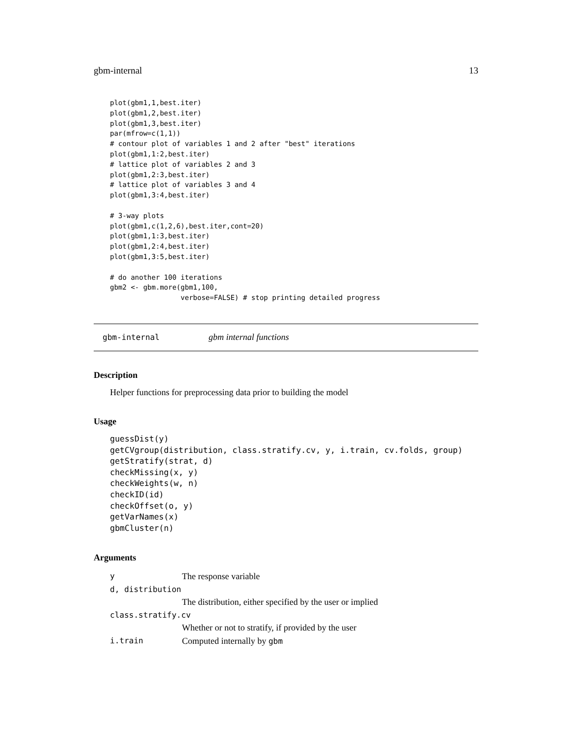gbm-internal 13
plot(gbm1,1,best.iter)
plot(gbm1,2,best.iter)
plot(gbm1,3,best.iter)
par(mfrow=c(1,1))
# contour plot of variables 1 and 2 after "best" iterations
plot(gbm1,1:2,best.iter)
# lattice plot of variables 2 and 3
plot(gbm1,2:3,best.iter)
# lattice plot of variables 3 and 4
plot(gbm1,3:4,best.iter)

# 3-way plots
plot(gbm1,c(1,2,6),best.iter,cont=20)
plot(gbm1,1:3,best.iter)
plot(gbm1,2:4,best.iter)
plot(gbm1,3:5,best.iter)

# do another 100 iterations
gbm2 <- gbm.more(gbm1,100,
                 verbose=FALSE) # stop printing detailed progress
gbm-internal gbm internal functions
Description
Helper functions for preprocessing data prior to building the model
Usage
guessDist(y)
getCVgroup(distribution, class.stratify.cv, y, i.train, cv.folds, group)
getStratify(strat, d)
checkMissing(x, y)
checkWeights(w, n)
checkID(id)
checkOffset(o, y)
getVarNames(x)
gbmCluster(n)
Arguments
| y | The response variable |
| d, distribution | |
| | The distribution, either specified by the user or implied |
| class.stratify.cv | |
| | Whether or not to stratify, if provided by the user |
| i.train | Computed internally by gbm |